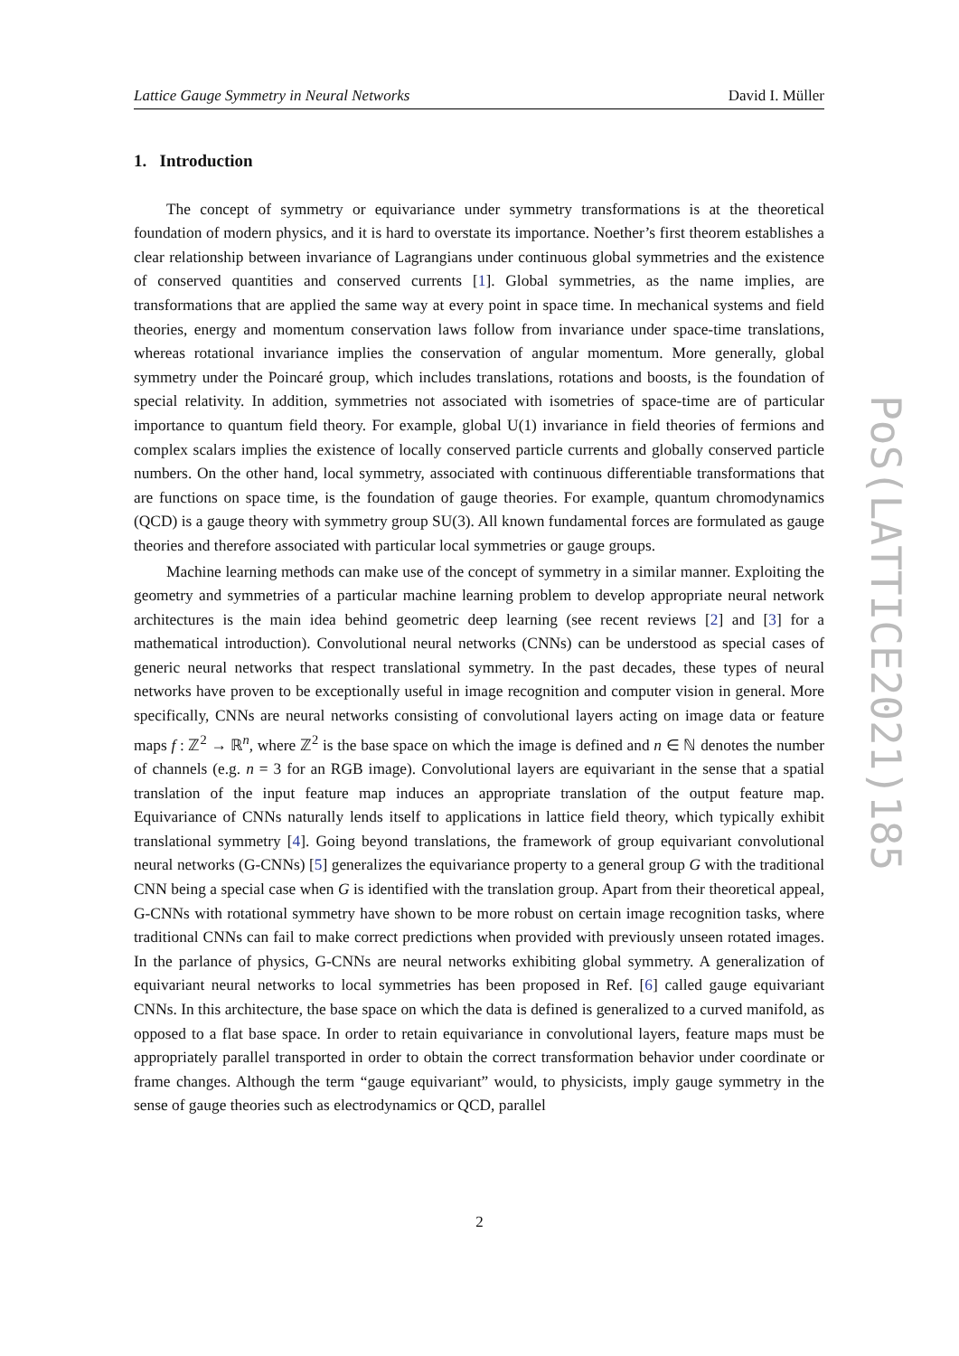Lattice Gauge Symmetry in Neural Networks David I. Müller
1. Introduction
The concept of symmetry or equivariance under symmetry transformations is at the theoretical foundation of modern physics, and it is hard to overstate its importance. Noether’s first theorem establishes a clear relationship between invariance of Lagrangians under continuous global symmetries and the existence of conserved quantities and conserved currents [1]. Global symmetries, as the name implies, are transformations that are applied the same way at every point in space time. In mechanical systems and field theories, energy and momentum conservation laws follow from invariance under space-time translations, whereas rotational invariance implies the conservation of angular momentum. More generally, global symmetry under the Poincaré group, which includes translations, rotations and boosts, is the foundation of special relativity. In addition, symmetries not associated with isometries of space-time are of particular importance to quantum field theory. For example, global U(1) invariance in field theories of fermions and complex scalars implies the existence of locally conserved particle currents and globally conserved particle numbers. On the other hand, local symmetry, associated with continuous differentiable transformations that are functions on space time, is the foundation of gauge theories. For example, quantum chromodynamics (QCD) is a gauge theory with symmetry group SU(3). All known fundamental forces are formulated as gauge theories and therefore associated with particular local symmetries or gauge groups.
Machine learning methods can make use of the concept of symmetry in a similar manner. Exploiting the geometry and symmetries of a particular machine learning problem to develop appropriate neural network architectures is the main idea behind geometric deep learning (see recent reviews [2] and [3] for a mathematical introduction). Convolutional neural networks (CNNs) can be understood as special cases of generic neural networks that respect translational symmetry. In the past decades, these types of neural networks have proven to be exceptionally useful in image recognition and computer vision in general. More specifically, CNNs are neural networks consisting of convolutional layers acting on image data or feature maps f : ℤ<sup>2</sup> → ℝ<sup>n</sup>, where ℤ<sup>2</sup> is the base space on which the image is defined and n ∈ ℕ denotes the number of channels (e.g. n = 3 for an RGB image). Convolutional layers are equivariant in the sense that a spatial translation of the input feature map induces an appropriate translation of the output feature map. Equivariance of CNNs naturally lends itself to applications in lattice field theory, which typically exhibit translational symmetry [4]. Going beyond translations, the framework of group equivariant convolutional neural networks (G-CNNs) [5] generalizes the equivariance property to a general group G with the traditional CNN being a special case when G is identified with the translation group. Apart from their theoretical appeal, G-CNNs with rotational symmetry have shown to be more robust on certain image recognition tasks, where traditional CNNs can fail to make correct predictions when provided with previously unseen rotated images. In the parlance of physics, G-CNNs are neural networks exhibiting global symmetry. A generalization of equivariant neural networks to local symmetries has been proposed in Ref. [6] called gauge equivariant CNNs. In this architecture, the base space on which the data is defined is generalized to a curved manifold, as opposed to a flat base space. In order to retain equivariance in convolutional layers, feature maps must be appropriately parallel transported in order to obtain the correct transformation behavior under coordinate or frame changes. Although the term “gauge equivariant” would, to physicists, imply gauge symmetry in the sense of gauge theories such as electrodynamics or QCD, parallel
PoS(LATTICE2021)185
2